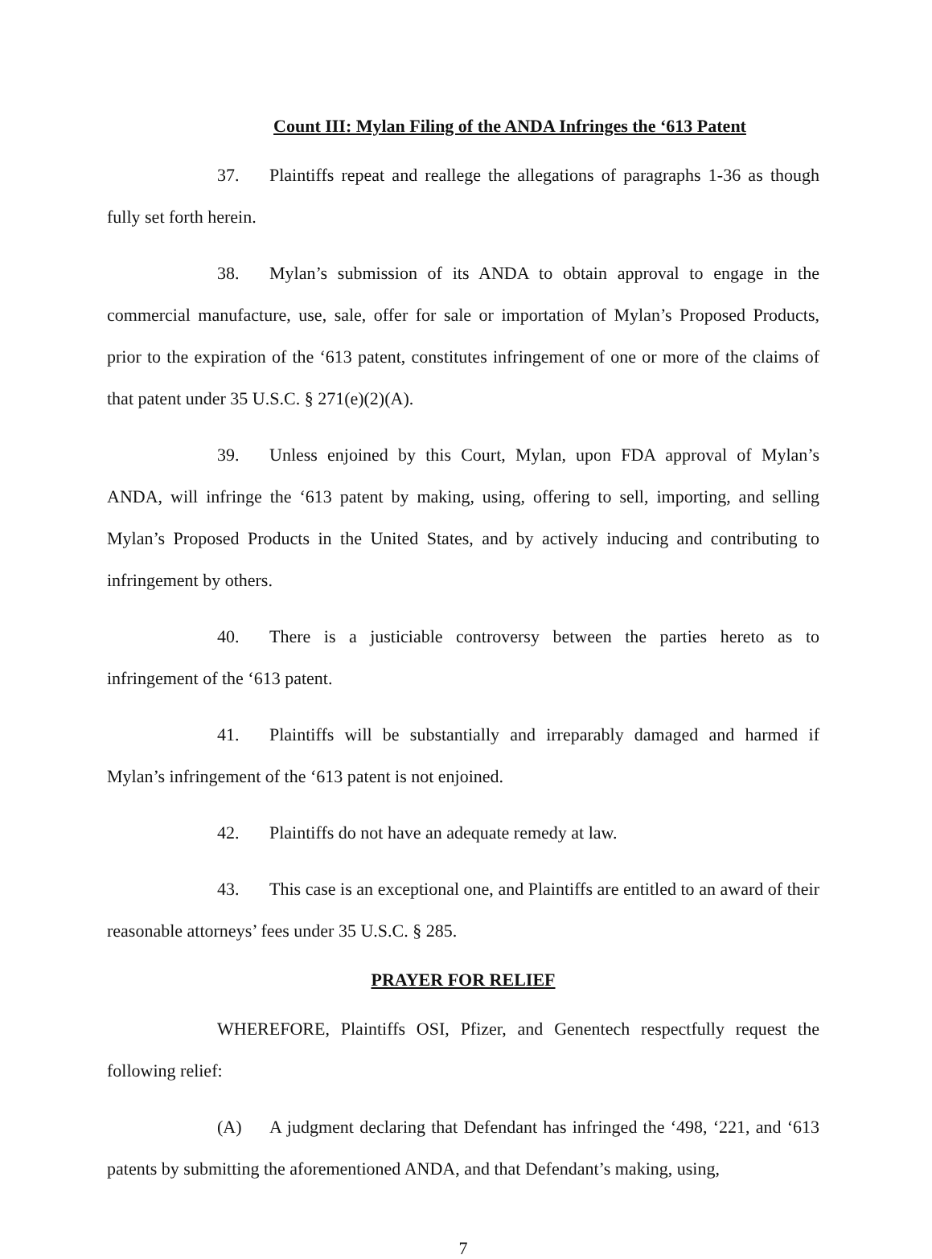Count III: Mylan Filing of the ANDA Infringes the ‘613 Patent
37. Plaintiffs repeat and reallege the allegations of paragraphs 1-36 as though fully set forth herein.
38. Mylan’s submission of its ANDA to obtain approval to engage in the commercial manufacture, use, sale, offer for sale or importation of Mylan’s Proposed Products, prior to the expiration of the ‘613 patent, constitutes infringement of one or more of the claims of that patent under 35 U.S.C. § 271(e)(2)(A).
39. Unless enjoined by this Court, Mylan, upon FDA approval of Mylan’s ANDA, will infringe the ‘613 patent by making, using, offering to sell, importing, and selling Mylan’s Proposed Products in the United States, and by actively inducing and contributing to infringement by others.
40. There is a justiciable controversy between the parties hereto as to infringement of the ‘613 patent.
41. Plaintiffs will be substantially and irreparably damaged and harmed if Mylan’s infringement of the ‘613 patent is not enjoined.
42. Plaintiffs do not have an adequate remedy at law.
43. This case is an exceptional one, and Plaintiffs are entitled to an award of their reasonable attorneys’ fees under 35 U.S.C. § 285.
PRAYER FOR RELIEF
WHEREFORE, Plaintiffs OSI, Pfizer, and Genentech respectfully request the following relief:
(A) A judgment declaring that Defendant has infringed the ‘498, ‘221, and ‘613 patents by submitting the aforementioned ANDA, and that Defendant’s making, using,
7